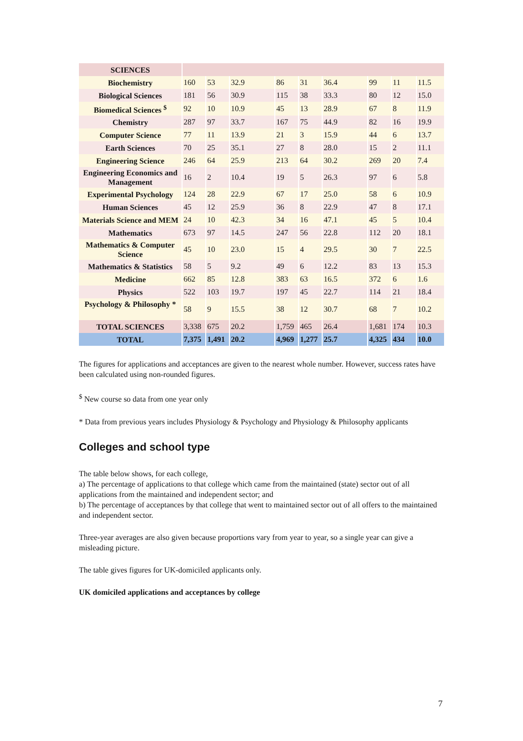| SCIENCES | | | | | | | | | |
| Biochemistry | 160 | 53 | 32.9 | 86 | 31 | 36.4 | 99 | 11 | 11.5 |
| Biological Sciences | 181 | 56 | 30.9 | 115 | 38 | 33.3 | 80 | 12 | 15.0 |
| Biomedical Sciences <sup>$</sup> | 92 | 10 | 10.9 | 45 | 13 | 28.9 | 67 | 8 | 11.9 |
| Chemistry | 287 | 97 | 33.7 | 167 | 75 | 44.9 | 82 | 16 | 19.9 |
| Computer Science | 77 | 11 | 13.9 | 21 | 3 | 15.9 | 44 | 6 | 13.7 |
| Earth Sciences | 70 | 25 | 35.1 | 27 | 8 | 28.0 | 15 | 2 | 11.1 |
| Engineering Science | 246 | 64 | 25.9 | 213 | 64 | 30.2 | 269 | 20 | 7.4 |
| Engineering Economics and Management | 16 | 2 | 10.4 | 19 | 5 | 26.3 | 97 | 6 | 5.8 |
| Experimental Psychology | 124 | 28 | 22.9 | 67 | 17 | 25.0 | 58 | 6 | 10.9 |
| Human Sciences | 45 | 12 | 25.9 | 36 | 8 | 22.9 | 47 | 8 | 17.1 |
| Materials Science and MEM | 24 | 10 | 42.3 | 34 | 16 | 47.1 | 45 | 5 | 10.4 |
| Mathematics | 673 | 97 | 14.5 | 247 | 56 | 22.8 | 112 | 20 | 18.1 |
| Mathematics & Computer Science | 45 | 10 | 23.0 | 15 | 4 | 29.5 | 30 | 7 | 22.5 |
| Mathematics & Statistics | 58 | 5 | 9.2 | 49 | 6 | 12.2 | 83 | 13 | 15.3 |
| Medicine | 662 | 85 | 12.8 | 383 | 63 | 16.5 | 372 | 6 | 1.6 |
| Physics | 522 | 103 | 19.7 | 197 | 45 | 22.7 | 114 | 21 | 18.4 |
| Psychology & Philosophy * | 58 | 9 | 15.5 | 38 | 12 | 30.7 | 68 | 7 | 10.2 |
| TOTAL SCIENCES | 3,338 | 675 | 20.2 | 1,759 | 465 | 26.4 | 1,681 | 174 | 10.3 |
| TOTAL | 7,375 | 1,491 | 20.2 | 4,969 | 1,277 | 25.7 | 4,325 | 434 | 10.0 |
The figures for applications and acceptances are given to the nearest whole number. However, success rates have been calculated using non-rounded figures.
<sup>$</sup> New course so data from one year only
* Data from previous years includes Physiology & Psychology and Physiology & Philosophy applicants
Colleges and school type
The table below shows, for each college,
a) The percentage of applications to that college which came from the maintained (state) sector out of all applications from the maintained and independent sector; and
b) The percentage of acceptances by that college that went to maintained sector out of all offers to the maintained and independent sector.
Three-year averages are also given because proportions vary from year to year, so a single year can give a misleading picture.
The table gives figures for UK-domiciled applicants only.
UK domiciled applications and acceptances by college
7